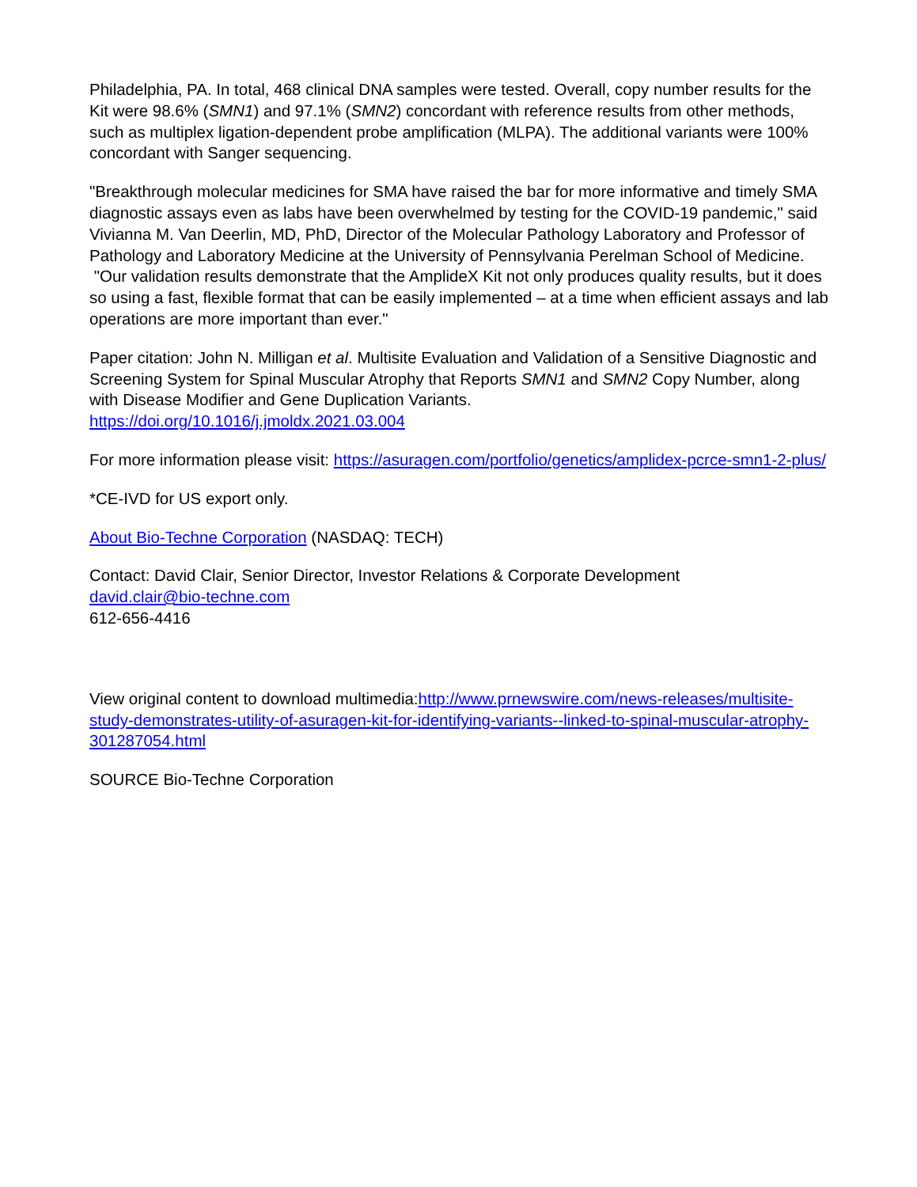Philadelphia, PA. In total, 468 clinical DNA samples were tested. Overall, copy number results for the Kit were 98.6% (SMN1) and 97.1% (SMN2) concordant with reference results from other methods, such as multiplex ligation-dependent probe amplification (MLPA). The additional variants were 100% concordant with Sanger sequencing.
"Breakthrough molecular medicines for SMA have raised the bar for more informative and timely SMA diagnostic assays even as labs have been overwhelmed by testing for the COVID-19 pandemic," said Vivianna M. Van Deerlin, MD, PhD, Director of the Molecular Pathology Laboratory and Professor of Pathology and Laboratory Medicine at the University of Pennsylvania Perelman School of Medicine. "Our validation results demonstrate that the AmplideX Kit not only produces quality results, but it does so using a fast, flexible format that can be easily implemented – at a time when efficient assays and lab operations are more important than ever."
Paper citation: John N. Milligan et al. Multisite Evaluation and Validation of a Sensitive Diagnostic and Screening System for Spinal Muscular Atrophy that Reports SMN1 and SMN2 Copy Number, along with Disease Modifier and Gene Duplication Variants.
https://doi.org/10.1016/j.jmoldx.2021.03.004
For more information please visit: https://asuragen.com/portfolio/genetics/amplidex-pcrce-smn1-2-plus/
*CE-IVD for US export only.
About Bio-Techne Corporation (NASDAQ: TECH)
Contact: David Clair, Senior Director, Investor Relations & Corporate Development
david.clair@bio-techne.com
612-656-4416
View original content to download multimedia:http://www.prnewswire.com/news-releases/multisite-study-demonstrates-utility-of-asuragen-kit-for-identifying-variants--linked-to-spinal-muscular-atrophy-301287054.html
SOURCE Bio-Techne Corporation